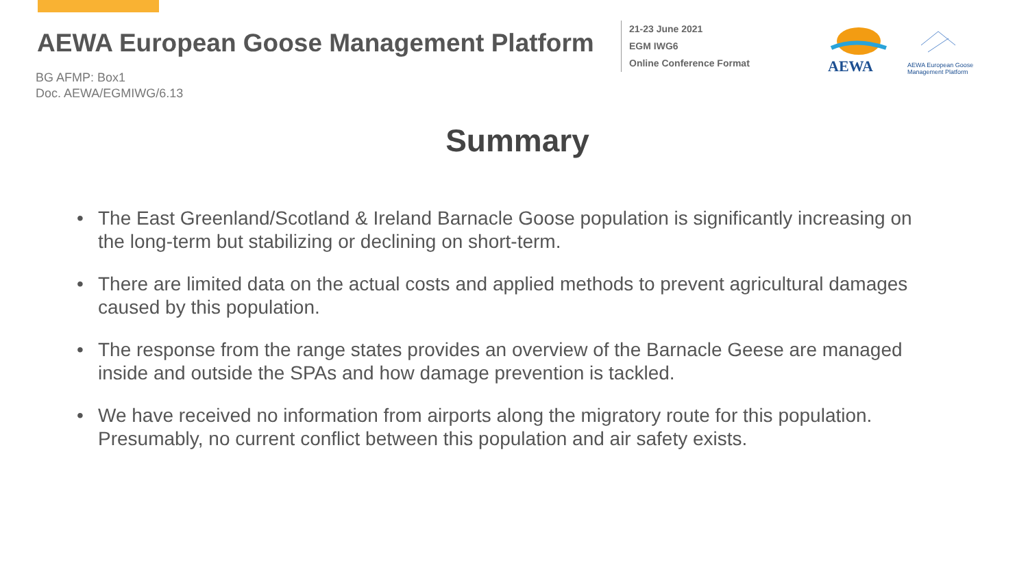AEWA European Goose Management Platform
21-23 June 2021
EGM IWG6
Online Conference Format
AEWA
AEWA European Goose
Management Platform
BG AFMP: Box1
Doc. AEWA/EGMIWG/6.13
Summary
• The East Greenland/Scotland & Ireland Barnacle Goose population is significantly increasing on the long-term but stabilizing or declining on short-term.
• There are limited data on the actual costs and applied methods to prevent agricultural damages caused by this population.
• The response from the range states provides an overview of the Barnacle Geese are managed inside and outside the SPAs and how damage prevention is tackled.
• We have received no information from airports along the migratory route for this population. Presumably, no current conflict between this population and air safety exists.